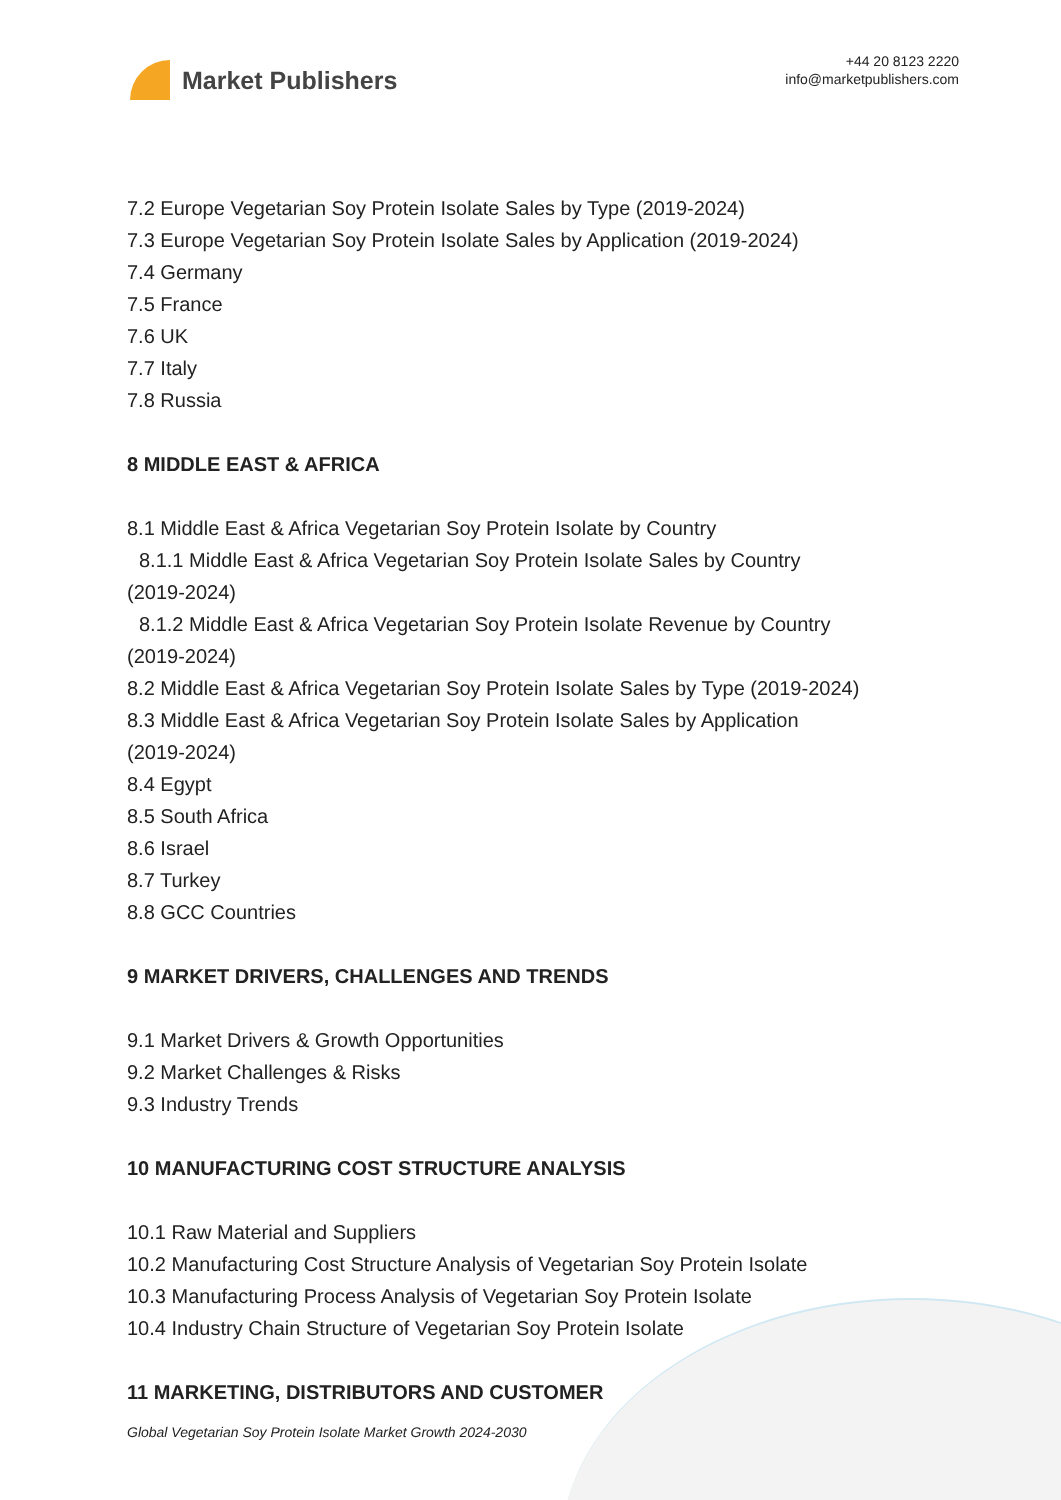Market Publishers
+44 20 8123 2220
info@marketpublishers.com
7.2 Europe Vegetarian Soy Protein Isolate Sales by Type (2019-2024)
7.3 Europe Vegetarian Soy Protein Isolate Sales by Application (2019-2024)
7.4 Germany
7.5 France
7.6 UK
7.7 Italy
7.8 Russia
8 MIDDLE EAST & AFRICA
8.1 Middle East & Africa Vegetarian Soy Protein Isolate by Country
8.1.1 Middle East & Africa Vegetarian Soy Protein Isolate Sales by Country
(2019-2024)
8.1.2 Middle East & Africa Vegetarian Soy Protein Isolate Revenue by Country
(2019-2024)
8.2 Middle East & Africa Vegetarian Soy Protein Isolate Sales by Type (2019-2024)
8.3 Middle East & Africa Vegetarian Soy Protein Isolate Sales by Application
(2019-2024)
8.4 Egypt
8.5 South Africa
8.6 Israel
8.7 Turkey
8.8 GCC Countries
9 MARKET DRIVERS, CHALLENGES AND TRENDS
9.1 Market Drivers & Growth Opportunities
9.2 Market Challenges & Risks
9.3 Industry Trends
10 MANUFACTURING COST STRUCTURE ANALYSIS
10.1 Raw Material and Suppliers
10.2 Manufacturing Cost Structure Analysis of Vegetarian Soy Protein Isolate
10.3 Manufacturing Process Analysis of Vegetarian Soy Protein Isolate
10.4 Industry Chain Structure of Vegetarian Soy Protein Isolate
11 MARKETING, DISTRIBUTORS AND CUSTOMER
Global Vegetarian Soy Protein Isolate Market Growth 2024-2030